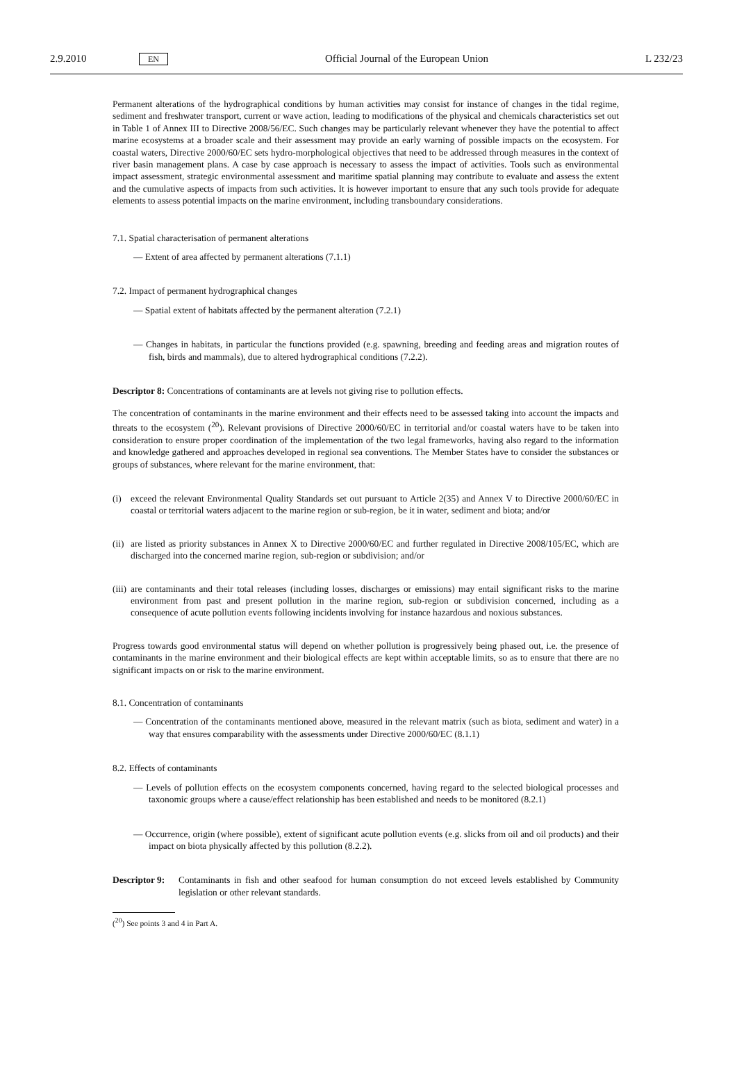2.9.2010 EN Official Journal of the European Union L 232/23
Permanent alterations of the hydrographical conditions by human activities may consist for instance of changes in the tidal regime, sediment and freshwater transport, current or wave action, leading to modifications of the physical and chemicals characteristics set out in Table 1 of Annex III to Directive 2008/56/EC. Such changes may be particularly relevant whenever they have the potential to affect marine ecosystems at a broader scale and their assessment may provide an early warning of possible impacts on the ecosystem. For coastal waters, Directive 2000/60/EC sets hydro-morphological objectives that need to be addressed through measures in the context of river basin management plans. A case by case approach is necessary to assess the impact of activities. Tools such as environmental impact assessment, strategic environmental assessment and maritime spatial planning may contribute to evaluate and assess the extent and the cumulative aspects of impacts from such activities. It is however important to ensure that any such tools provide for adequate elements to assess potential impacts on the marine environment, including transboundary considerations.
7.1. Spatial characterisation of permanent alterations
— Extent of area affected by permanent alterations (7.1.1)
7.2. Impact of permanent hydrographical changes
— Spatial extent of habitats affected by the permanent alteration (7.2.1)
— Changes in habitats, in particular the functions provided (e.g. spawning, breeding and feeding areas and migration routes of fish, birds and mammals), due to altered hydrographical conditions (7.2.2).
Descriptor 8: Concentrations of contaminants are at levels not giving rise to pollution effects.
The concentration of contaminants in the marine environment and their effects need to be assessed taking into account the impacts and threats to the ecosystem (<sup>20</sup>). Relevant provisions of Directive 2000/60/EC in territorial and/or coastal waters have to be taken into consideration to ensure proper coordination of the implementation of the two legal frameworks, having also regard to the information and knowledge gathered and approaches developed in regional sea conventions. The Member States have to consider the substances or groups of substances, where relevant for the marine environment, that:
(i) exceed the relevant Environmental Quality Standards set out pursuant to Article 2(35) and Annex V to Directive 2000/60/EC in coastal or territorial waters adjacent to the marine region or sub-region, be it in water, sediment and biota; and/or
(ii) are listed as priority substances in Annex X to Directive 2000/60/EC and further regulated in Directive 2008/105/EC, which are discharged into the concerned marine region, sub-region or subdivision; and/or
(iii) are contaminants and their total releases (including losses, discharges or emissions) may entail significant risks to the marine environment from past and present pollution in the marine region, sub-region or subdivision concerned, including as a consequence of acute pollution events following incidents involving for instance hazardous and noxious substances.
Progress towards good environmental status will depend on whether pollution is progressively being phased out, i.e. the presence of contaminants in the marine environment and their biological effects are kept within acceptable limits, so as to ensure that there are no significant impacts on or risk to the marine environment.
8.1. Concentration of contaminants
— Concentration of the contaminants mentioned above, measured in the relevant matrix (such as biota, sediment and water) in a way that ensures comparability with the assessments under Directive 2000/60/EC (8.1.1)
8.2. Effects of contaminants
— Levels of pollution effects on the ecosystem components concerned, having regard to the selected biological processes and taxonomic groups where a cause/effect relationship has been established and needs to be monitored (8.2.1)
— Occurrence, origin (where possible), extent of significant acute pollution events (e.g. slicks from oil and oil products) and their impact on biota physically affected by this pollution (8.2.2).
Descriptor 9: Contaminants in fish and other seafood for human consumption do not exceed levels established by Community legislation or other relevant standards.
(<sup>20</sup>) See points 3 and 4 in Part A.